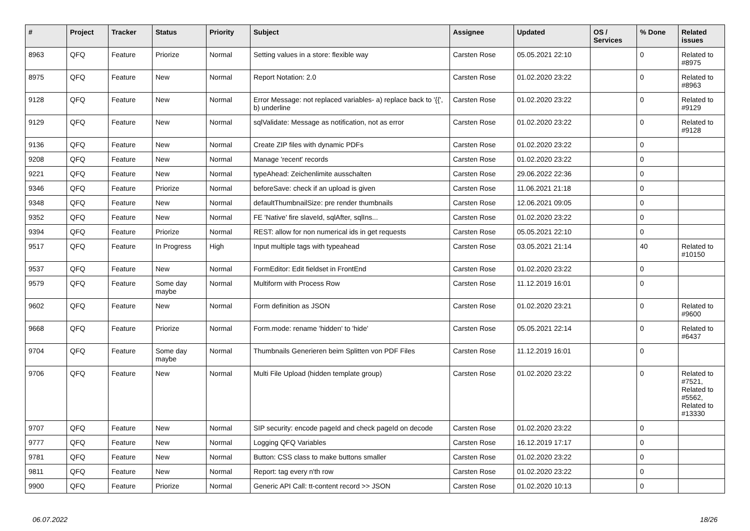| # | Project | Tracker | Status | Priority | Subject | Assignee | Updated | OS / Services | % Done | Related issues |
| --- | --- | --- | --- | --- | --- | --- | --- | --- | --- | --- |
| 8963 | QFQ | Feature | Priorize | Normal | Setting values in a store: flexible way | Carsten Rose | 05.05.2021 22:10 | | 0 | Related to #8975 |
| 8975 | QFQ | Feature | New | Normal | Report Notation: 2.0 | Carsten Rose | 01.02.2020 23:22 | | 0 | Related to #8963 |
| 9128 | QFQ | Feature | New | Normal | Error Message: not replaced variables- a) replace back to '{{', b) underline | Carsten Rose | 01.02.2020 23:22 | | 0 | Related to #9129 |
| 9129 | QFQ | Feature | New | Normal | sqlValidate: Message as notification, not as error | Carsten Rose | 01.02.2020 23:22 | | 0 | Related to #9128 |
| 9136 | QFQ | Feature | New | Normal | Create ZIP files with dynamic PDFs | Carsten Rose | 01.02.2020 23:22 | | 0 | |
| 9208 | QFQ | Feature | New | Normal | Manage 'recent' records | Carsten Rose | 01.02.2020 23:22 | | 0 | |
| 9221 | QFQ | Feature | New | Normal | typeAhead: Zeichenlimite ausschalten | Carsten Rose | 29.06.2022 22:36 | | 0 | |
| 9346 | QFQ | Feature | Priorize | Normal | beforeSave: check if an upload is given | Carsten Rose | 11.06.2021 21:18 | | 0 | |
| 9348 | QFQ | Feature | New | Normal | defaultThumbnailSize: pre render thumbnails | Carsten Rose | 12.06.2021 09:05 | | 0 | |
| 9352 | QFQ | Feature | New | Normal | FE 'Native' fire slaveId, sqlAfter, sqlIns... | Carsten Rose | 01.02.2020 23:22 | | 0 | |
| 9394 | QFQ | Feature | Priorize | Normal | REST: allow for non numerical ids in get requests | Carsten Rose | 05.05.2021 22:10 | | 0 | |
| 9517 | QFQ | Feature | In Progress | High | Input multiple tags with typeahead | Carsten Rose | 03.05.2021 21:14 | | 40 | Related to #10150 |
| 9537 | QFQ | Feature | New | Normal | FormEditor: Edit fieldset in FrontEnd | Carsten Rose | 01.02.2020 23:22 | | 0 | |
| 9579 | QFQ | Feature | Some day maybe | Normal | Multiform with Process Row | Carsten Rose | 11.12.2019 16:01 | | 0 | |
| 9602 | QFQ | Feature | New | Normal | Form definition as JSON | Carsten Rose | 01.02.2020 23:21 | | 0 | Related to #9600 |
| 9668 | QFQ | Feature | Priorize | Normal | Form.mode: rename 'hidden' to 'hide' | Carsten Rose | 05.05.2021 22:14 | | 0 | Related to #6437 |
| 9704 | QFQ | Feature | Some day maybe | Normal | Thumbnails Generieren beim Splitten von PDF Files | Carsten Rose | 11.12.2019 16:01 | | 0 | |
| 9706 | QFQ | Feature | New | Normal | Multi File Upload (hidden template group) | Carsten Rose | 01.02.2020 23:22 | | 0 | Related to #7521, Related to #5562, Related to #13330 |
| 9707 | QFQ | Feature | New | Normal | SIP security: encode pageId and check pageId on decode | Carsten Rose | 01.02.2020 23:22 | | 0 | |
| 9777 | QFQ | Feature | New | Normal | Logging QFQ Variables | Carsten Rose | 16.12.2019 17:17 | | 0 | |
| 9781 | QFQ | Feature | New | Normal | Button: CSS class to make buttons smaller | Carsten Rose | 01.02.2020 23:22 | | 0 | |
| 9811 | QFQ | Feature | New | Normal | Report: tag every n'th row | Carsten Rose | 01.02.2020 23:22 | | 0 | |
| 9900 | QFQ | Feature | Priorize | Normal | Generic API Call: tt-content record >> JSON | Carsten Rose | 01.02.2020 10:13 | | 0 | |
06.07.2022 18/26